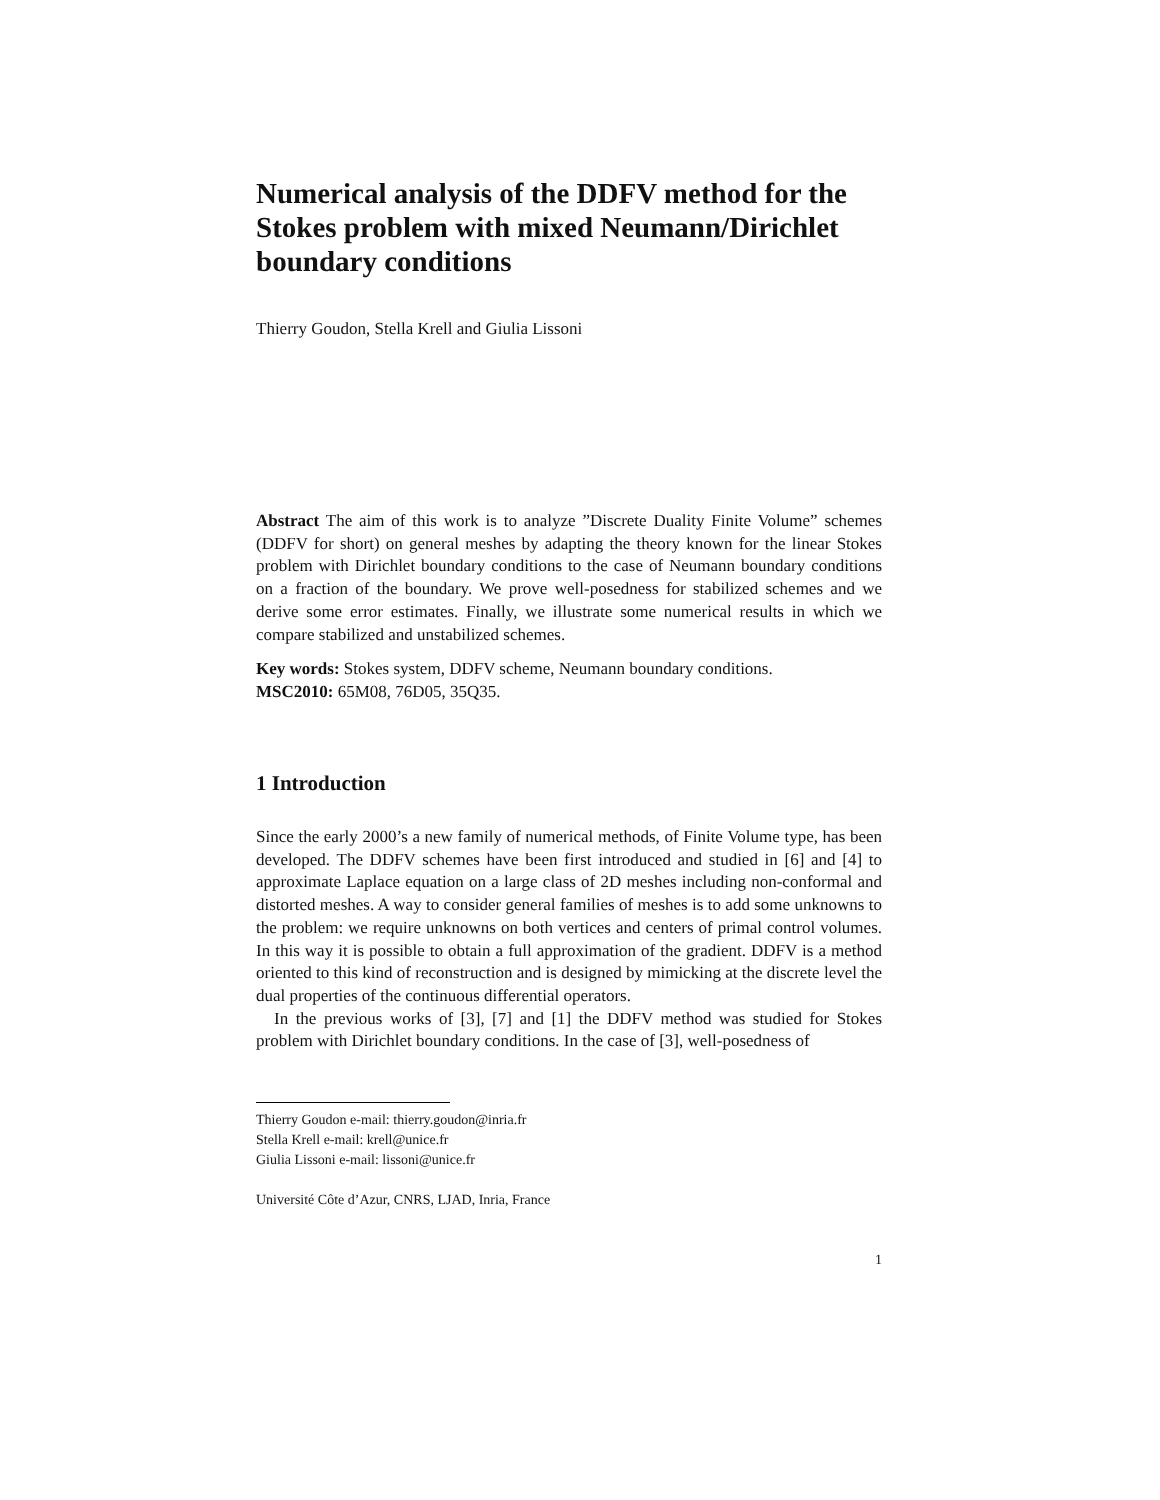Numerical analysis of the DDFV method for the Stokes problem with mixed Neumann/Dirichlet boundary conditions
Thierry Goudon, Stella Krell and Giulia Lissoni
Abstract The aim of this work is to analyze ”Discrete Duality Finite Volume” schemes (DDFV for short) on general meshes by adapting the theory known for the linear Stokes problem with Dirichlet boundary conditions to the case of Neumann boundary conditions on a fraction of the boundary. We prove well-posedness for stabilized schemes and we derive some error estimates. Finally, we illustrate some numerical results in which we compare stabilized and unstabilized schemes.
Key words: Stokes system, DDFV scheme, Neumann boundary conditions.
MSC2010: 65M08, 76D05, 35Q35.
1 Introduction
Since the early 2000’s a new family of numerical methods, of Finite Volume type, has been developed. The DDFV schemes have been first introduced and studied in [6] and [4] to approximate Laplace equation on a large class of 2D meshes including non-conformal and distorted meshes. A way to consider general families of meshes is to add some unknowns to the problem: we require unknowns on both vertices and centers of primal control volumes. In this way it is possible to obtain a full approximation of the gradient. DDFV is a method oriented to this kind of reconstruction and is designed by mimicking at the discrete level the dual properties of the continuous differential operators.
In the previous works of [3], [7] and [1] the DDFV method was studied for Stokes problem with Dirichlet boundary conditions. In the case of [3], well-posedness of
Thierry Goudon e-mail: thierry.goudon@inria.fr
Stella Krell e-mail: krell@unice.fr
Giulia Lissoni e-mail: lissoni@unice.fr
Université Côte d’Azur, CNRS, LJAD, Inria, France
1